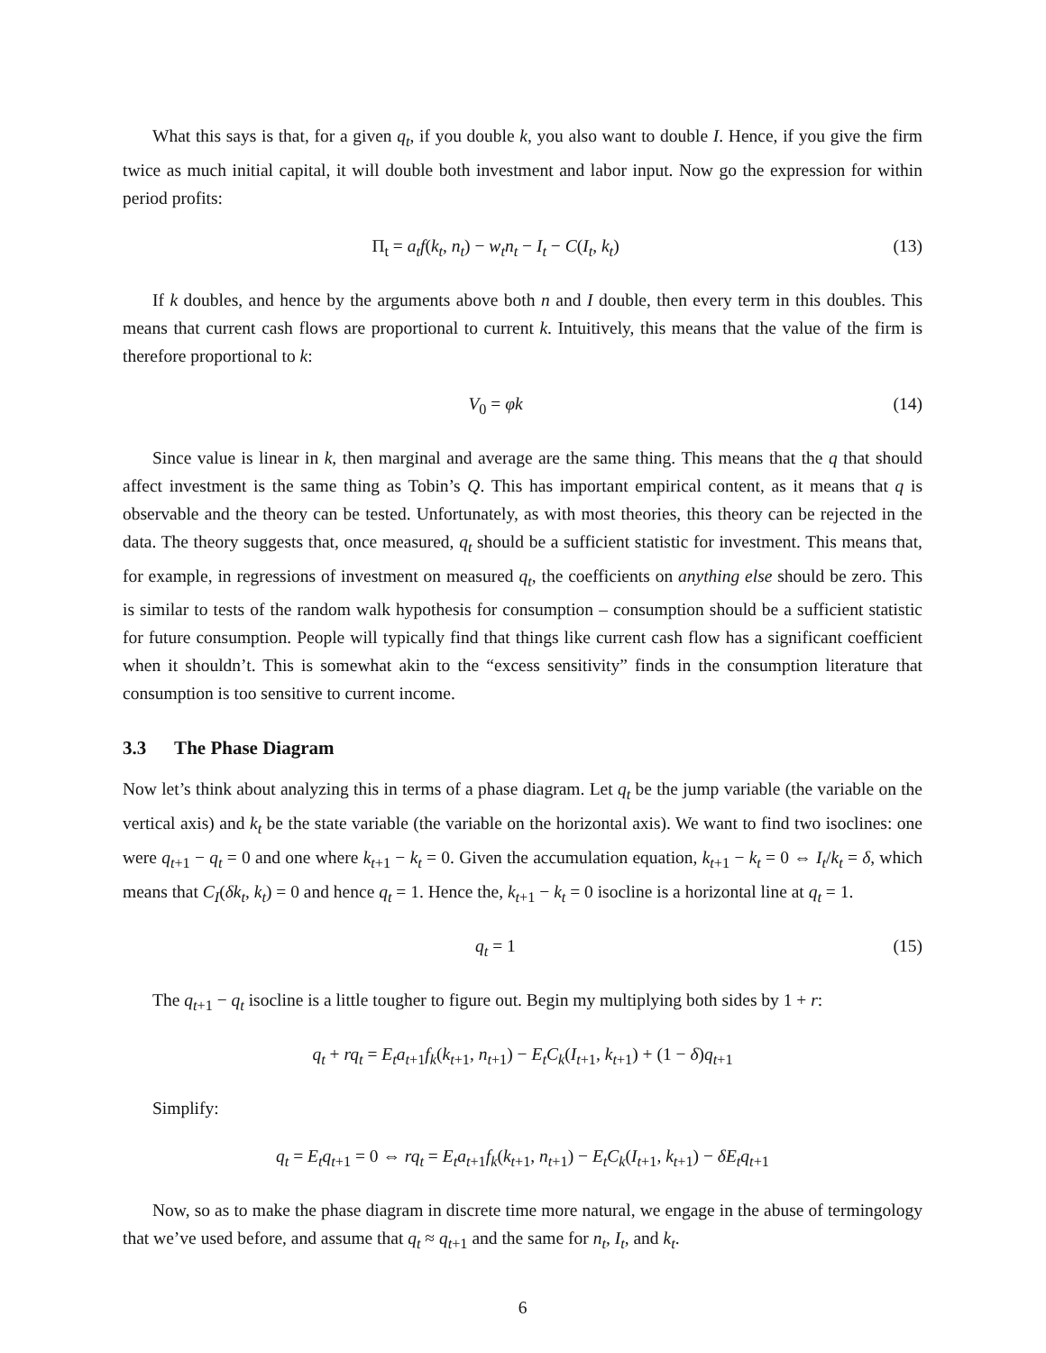What this says is that, for a given q<sub>t</sub>, if you double k, you also want to double I. Hence, if you give the firm twice as much initial capital, it will double both investment and labor input. Now go the expression for within period profits:
Π<sub>t</sub> = a<sub>t</sub>f(k<sub>t</sub>, n<sub>t</sub>) − w<sub>t</sub>n<sub>t</sub> − I<sub>t</sub> − C(I<sub>t</sub>, k<sub>t</sub>)
(13)
If k doubles, and hence by the arguments above both n and I double, then every term in this doubles. This means that current cash flows are proportional to current k. Intuitively, this means that the value of the firm is therefore proportional to k:
V<sub>0</sub> = φk (14)
Since value is linear in k, then marginal and average are the same thing. This means that the q that should affect investment is the same thing as Tobin’s Q. This has important empirical content, as it means that q is observable and the theory can be tested. Unfortunately, as with most theories, this theory can be rejected in the data. The theory suggests that, once measured, q<sub>t</sub> should be a sufficient statistic for investment. This means that, for example, in regressions of investment on measured q<sub>t</sub>, the coefficients on anything else should be zero. This is similar to tests of the random walk hypothesis for consumption – consumption should be a sufficient statistic for future consumption. People will typically find that things like current cash flow has a significant coefficient when it shouldn’t. This is somewhat akin to the “excess sensitivity” finds in the consumption literature that consumption is too sensitive to current income.
3.3 The Phase Diagram
Now let’s think about analyzing this in terms of a phase diagram. Let q<sub>t</sub> be the jump variable (the variable on the vertical axis) and k<sub>t</sub> be the state variable (the variable on the horizontal axis). We want to find two isoclines: one were q<sub>t+1</sub> − q<sub>t</sub> = 0 and one where k<sub>t+1</sub> − k<sub>t</sub> = 0. Given the accumulation equation, k<sub>t+1</sub> − k<sub>t</sub> = 0 ⇔ I<sub>t</sub>/k<sub>t</sub> = δ, which means that C<sub>I</sub>(δk<sub>t</sub>, k<sub>t</sub>) = 0 and hence q<sub>t</sub> = 1. Hence the, k<sub>t+1</sub> − k<sub>t</sub> = 0 isocline is a horizontal line at q<sub>t</sub> = 1.
q<sub>t</sub> = 1 (15)
The q<sub>t+1</sub> − q<sub>t</sub> isocline is a little tougher to figure out. Begin my multiplying both sides by 1 + r:
q<sub>t</sub> + rq<sub>t</sub> = E<sub>t</sub>a<sub>t+1</sub>f<sub>k</sub>(k<sub>t+1</sub>, n<sub>t+1</sub>) − E<sub>t</sub>C<sub>k</sub>(I<sub>t+1</sub>, k<sub>t+1</sub>) + (1 − δ)q<sub>t+1</sub>
Simplify:
q<sub>t</sub> = E<sub>t</sub>q<sub>t+1</sub> = 0 ⇔ rq<sub>t</sub> = E<sub>t</sub>a<sub>t+1</sub>f<sub>k</sub>(k<sub>t+1</sub>, n<sub>t+1</sub>) − E<sub>t</sub>C<sub>k</sub>(I<sub>t+1</sub>, k<sub>t+1</sub>) − δE<sub>t</sub>q<sub>t+1</sub>
Now, so as to make the phase diagram in discrete time more natural, we engage in the abuse of termingology that we’ve used before, and assume that q<sub>t</sub> ≈ q<sub>t+1</sub> and the same for n<sub>t</sub>, I<sub>t</sub>, and k<sub>t</sub>.
6